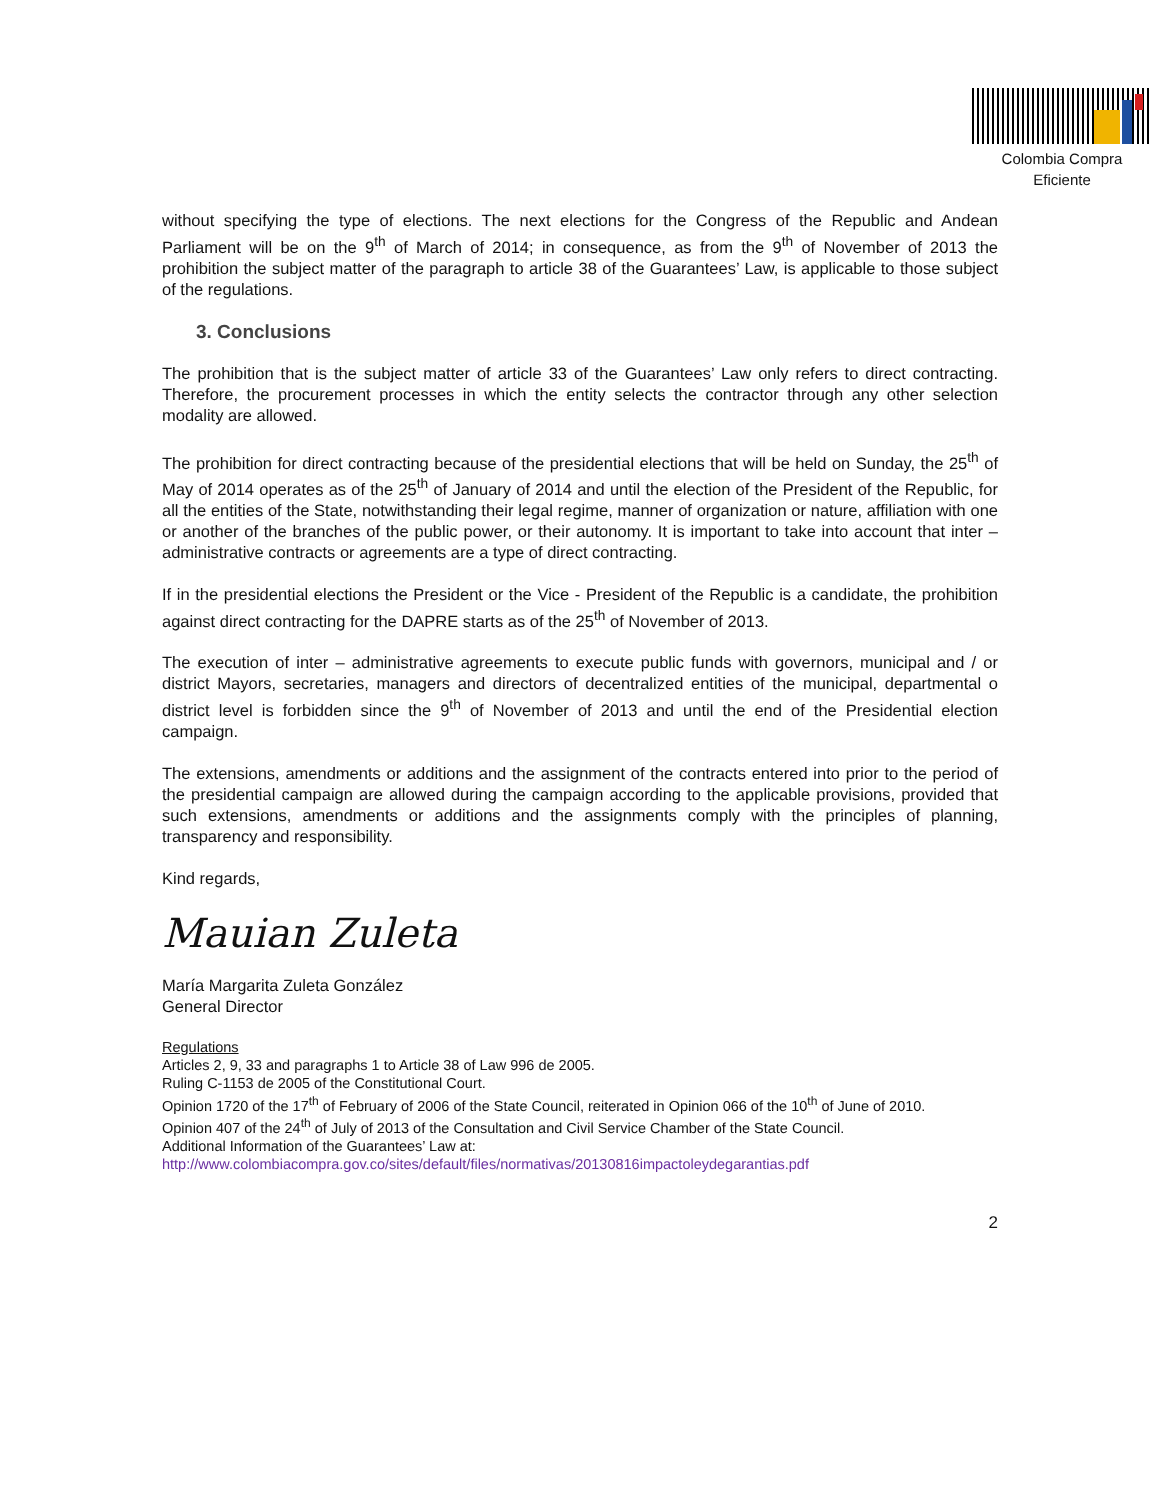Colombia Compra Eficiente
without specifying the type of elections. The next elections for the Congress of the Republic and Andean Parliament will be on the 9<sup>th</sup> of March of 2014; in consequence, as from the 9<sup>th</sup> of November of 2013 the prohibition the subject matter of the paragraph to article 38 of the Guarantees’ Law, is applicable to those subject of the regulations.
3. Conclusions
The prohibition that is the subject matter of article 33 of the Guarantees’ Law only refers to direct contracting. Therefore, the procurement processes in which the entity selects the contractor through any other selection modality are allowed.
The prohibition for direct contracting because of the presidential elections that will be held on Sunday, the 25<sup>th</sup> of May of 2014 operates as of the 25<sup>th</sup> of January of 2014 and until the election of the President of the Republic, for all the entities of the State, notwithstanding their legal regime, manner of organization or nature, affiliation with one or another of the branches of the public power, or their autonomy. It is important to take into account that inter – administrative contracts or agreements are a type of direct contracting.
If in the presidential elections the President or the Vice - President of the Republic is a candidate, the prohibition against direct contracting for the DAPRE starts as of the 25<sup>th</sup> of November of 2013.
The execution of inter – administrative agreements to execute public funds with governors, municipal and / or district Mayors, secretaries, managers and directors of decentralized entities of the municipal, departmental o district level is forbidden since the 9<sup>th</sup> of November of 2013 and until the end of the Presidential election campaign.
The extensions, amendments or additions and the assignment of the contracts entered into prior to the period of the presidential campaign are allowed during the campaign according to the applicable provisions, provided that such extensions, amendments or additions and the assignments comply with the principles of planning, transparency and responsibility.
Kind regards,
Mauian Zuleta
María Margarita Zuleta González
General Director
Regulations
Articles 2, 9, 33 and paragraphs 1 to Article 38 of Law 996 de 2005.
Ruling C-1153 de 2005 of the Constitutional Court.
Opinion 1720 of the 17<sup>th</sup> of February of 2006 of the State Council, reiterated in Opinion 066 of the 10<sup>th</sup> of June of 2010.
Opinion 407 of the 24<sup>th</sup> of July of 2013 of the Consultation and Civil Service Chamber of the State Council.
Additional Information of the Guarantees’ Law at:
http://www.colombiacompra.gov.co/sites/default/files/normativas/20130816impactoleydegarantias.pdf
2